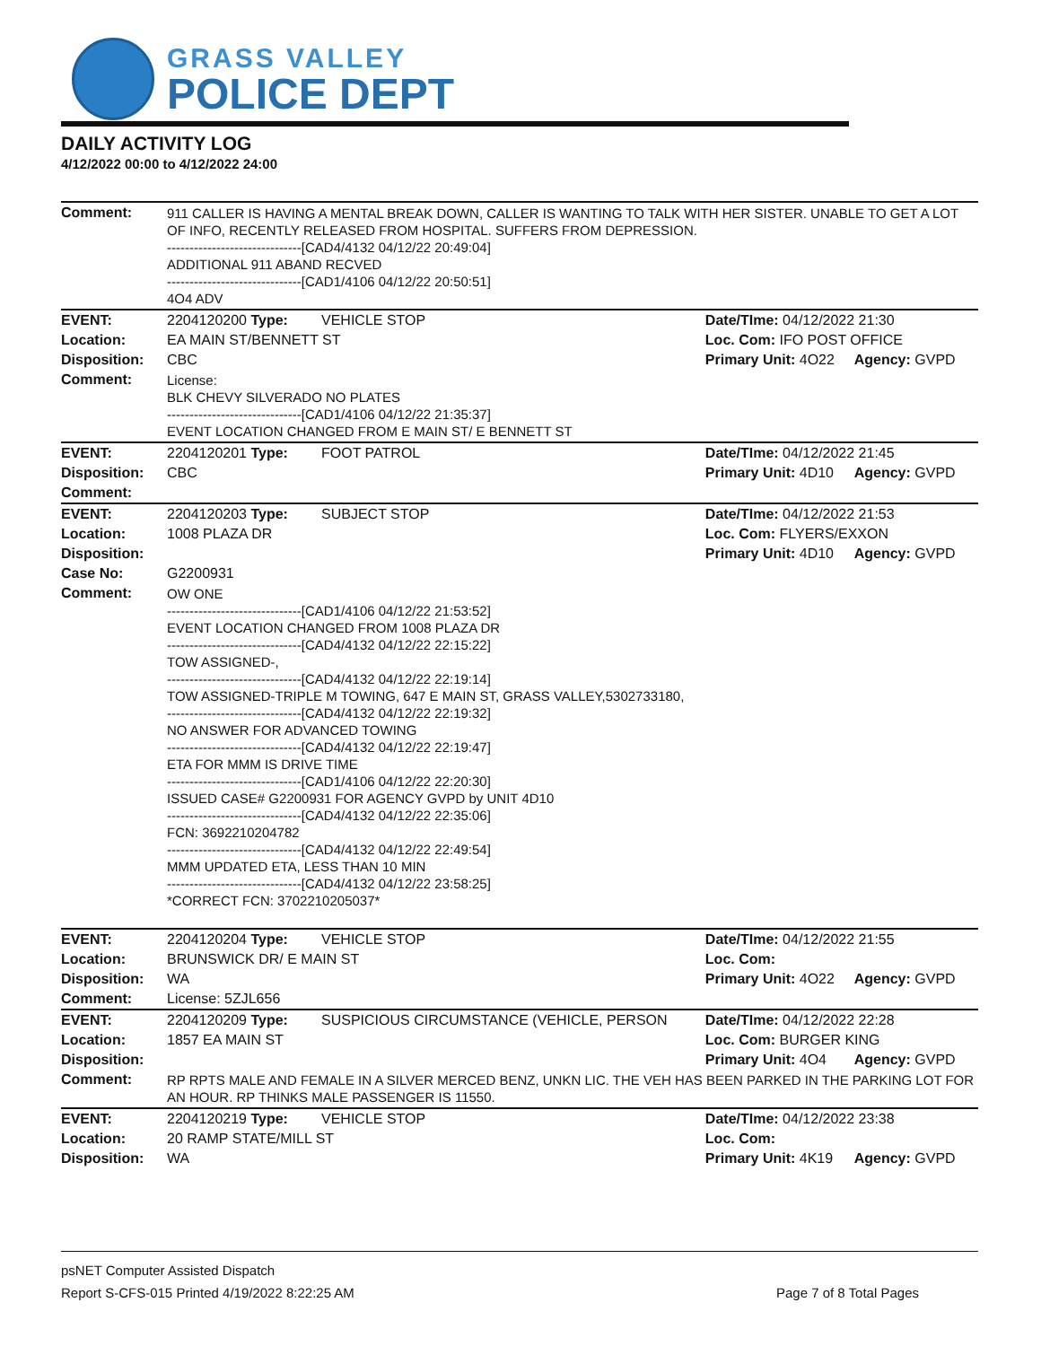GRASS VALLEY
POLICE DEPT
DAILY ACTIVITY LOG
4/12/2022 00:00 to 4/12/2022 24:00
| Comment: | 911 CALLER IS HAVING A MENTAL BREAK DOWN, CALLER IS WANTING TO TALK WITH HER SISTER. UNABLE TO GET A LOT OF INFO, RECENTLY RELEASED FROM HOSPITAL. SUFFERS FROM DEPRESSION. ------------------------------[CAD4/4132 04/12/22 20:49:04] ADDITIONAL 911 ABAND RECVED ------------------------------[CAD1/4106 04/12/22 20:50:51] 4O4 ADV | | | |
| EVENT: | 2204120200 Type: | VEHICLE STOP | Date/TIme: 04/12/2022 21:30 | |
| Location: | EA MAIN ST/BENNETT ST | | Loc. Com: IFO POST OFFICE | |
| Disposition: | CBC | | Primary Unit: 4O22 | Agency: GVPD |
| Comment: | License: BLK CHEVY SILVERADO NO PLATES ------------------------------[CAD1/4106 04/12/22 21:35:37] EVENT LOCATION CHANGED FROM E MAIN ST/ E BENNETT ST | | | |
| EVENT: | 2204120201 Type: | FOOT PATROL | Date/TIme: 04/12/2022 21:45 | |
| Disposition: | CBC | | Primary Unit: 4D10 | Agency: GVPD |
| Comment: | | | | |
| EVENT: | 2204120203 Type: | SUBJECT STOP | Date/TIme: 04/12/2022 21:53 | |
| Location: | 1008 PLAZA DR | | Loc. Com: FLYERS/EXXON | |
| Disposition: | | | Primary Unit: 4D10 | Agency: GVPD |
| Case No: | G2200931 | | | |
| Comment: | OW ONE ------------------------------[CAD1/4106 04/12/22 21:53:52] EVENT LOCATION CHANGED FROM 1008 PLAZA DR ------------------------------[CAD4/4132 04/12/22 22:15:22] TOW ASSIGNED-, ------------------------------[CAD4/4132 04/12/22 22:19:14] TOW ASSIGNED-TRIPLE M TOWING, 647 E MAIN ST, GRASS VALLEY,5302733180, ------------------------------[CAD4/4132 04/12/22 22:19:32] NO ANSWER FOR ADVANCED TOWING ------------------------------[CAD4/4132 04/12/22 22:19:47] ETA FOR MMM IS DRIVE TIME ------------------------------[CAD1/4106 04/12/22 22:20:30] ISSUED CASE# G2200931 FOR AGENCY GVPD by UNIT 4D10 ------------------------------[CAD4/4132 04/12/22 22:35:06] FCN: 3692210204782 ------------------------------[CAD4/4132 04/12/22 22:49:54] MMM UPDATED ETA, LESS THAN 10 MIN ------------------------------[CAD4/4132 04/12/22 23:58:25] *CORRECT FCN: 3702210205037* | | | |
| EVENT: | 2204120204 Type: | VEHICLE STOP | Date/TIme: 04/12/2022 21:55 | |
| Location: | BRUNSWICK DR/ E MAIN ST | | Loc. Com: | |
| Disposition: | WA | | Primary Unit: 4O22 | Agency: GVPD |
| Comment: | License: 5ZJL656 | | | |
| EVENT: | 2204120209 Type: | SUSPICIOUS CIRCUMSTANCE (VEHICLE, PERSON | Date/TIme: 04/12/2022 22:28 | |
| Location: | 1857 EA MAIN ST | | Loc. Com: BURGER KING | |
| Disposition: | | | Primary Unit: 4O4 | Agency: GVPD |
| Comment: | RP RPTS MALE AND FEMALE IN A SILVER MERCED BENZ, UNKN LIC. THE VEH HAS BEEN PARKED IN THE PARKING LOT FOR AN HOUR. RP THINKS MALE PASSENGER IS 11550. | | | |
| EVENT: | 2204120219 Type: | VEHICLE STOP | Date/TIme: 04/12/2022 23:38 | |
| Location: | 20 RAMP STATE/MILL ST | | Loc. Com: | |
| Disposition: | WA | | Primary Unit: 4K19 | Agency: GVPD |
psNET Computer Assisted Dispatch
Report S-CFS-015 Printed 4/19/2022 8:22:25 AM Page 7 of 8 Total Pages